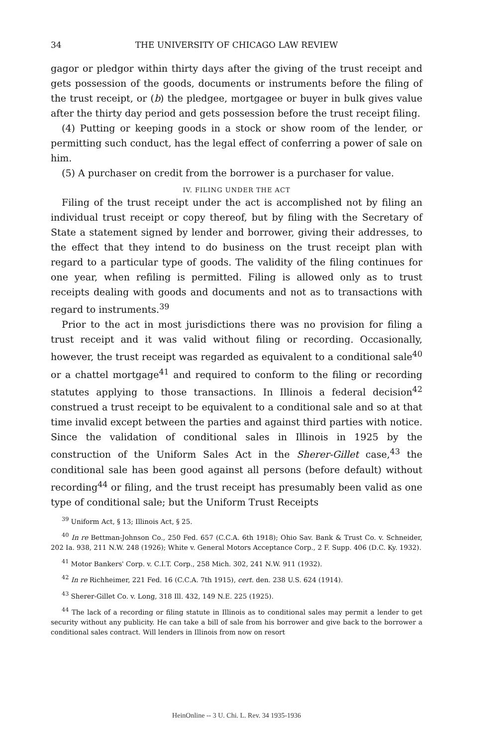34 THE UNIVERSITY OF CHICAGO LAW REVIEW
gagor or pledgor within thirty days after the giving of the trust receipt and gets possession of the goods, documents or instruments before the filing of the trust receipt, or (b) the pledgee, mortgagee or buyer in bulk gives value after the thirty day period and gets possession before the trust receipt filing.
(4) Putting or keeping goods in a stock or show room of the lender, or permitting such conduct, has the legal effect of conferring a power of sale on him.
(5) A purchaser on credit from the borrower is a purchaser for value.
IV. FILING UNDER THE ACT
Filing of the trust receipt under the act is accomplished not by filing an individual trust receipt or copy thereof, but by filing with the Secretary of State a statement signed by lender and borrower, giving their addresses, to the effect that they intend to do business on the trust receipt plan with regard to a particular type of goods. The validity of the filing continues for one year, when refiling is permitted. Filing is allowed only as to trust receipts dealing with goods and documents and not as to transactions with regard to instruments.<sup>39</sup>
Prior to the act in most jurisdictions there was no provision for filing a trust receipt and it was valid without filing or recording. Occasionally, however, the trust receipt was regarded as equivalent to a conditional sale<sup>40</sup> or a chattel mortgage<sup>41</sup> and required to conform to the filing or recording statutes applying to those transactions. In Illinois a federal decision<sup>42</sup> construed a trust receipt to be equivalent to a conditional sale and so at that time invalid except between the parties and against third parties with notice. Since the validation of conditional sales in Illinois in 1925 by the construction of the Uniform Sales Act in the Sherer-Gillet case,<sup>43</sup> the conditional sale has been good against all persons (before default) without recording<sup>44</sup> or filing, and the trust receipt has presumably been valid as one type of conditional sale; but the Uniform Trust Receipts
<sup>39</sup> Uniform Act, § 13; Illinois Act, § 25.
<sup>40</sup> In re Bettman-Johnson Co., 250 Fed. 657 (C.C.A. 6th 1918); Ohio Sav. Bank & Trust Co. v. Schneider, 202 Ia. 938, 211 N.W. 248 (1926); White v. General Motors Acceptance Corp., 2 F. Supp. 406 (D.C. Ky. 1932).
<sup>41</sup> Motor Bankers' Corp. v. C.I.T. Corp., 258 Mich. 302, 241 N.W. 911 (1932).
<sup>42</sup> In re Richheimer, 221 Fed. 16 (C.C.A. 7th 1915), cert. den. 238 U.S. 624 (1914).
<sup>43</sup> Sherer-Gillet Co. v. Long, 318 Ill. 432, 149 N.E. 225 (1925).
<sup>44</sup> The lack of a recording or filing statute in Illinois as to conditional sales may permit a lender to get security without any publicity. He can take a bill of sale from his borrower and give back to the borrower a conditional sales contract. Will lenders in Illinois from now on resort
HeinOnline -- 3 U. Chi. L. Rev. 34 1935-1936